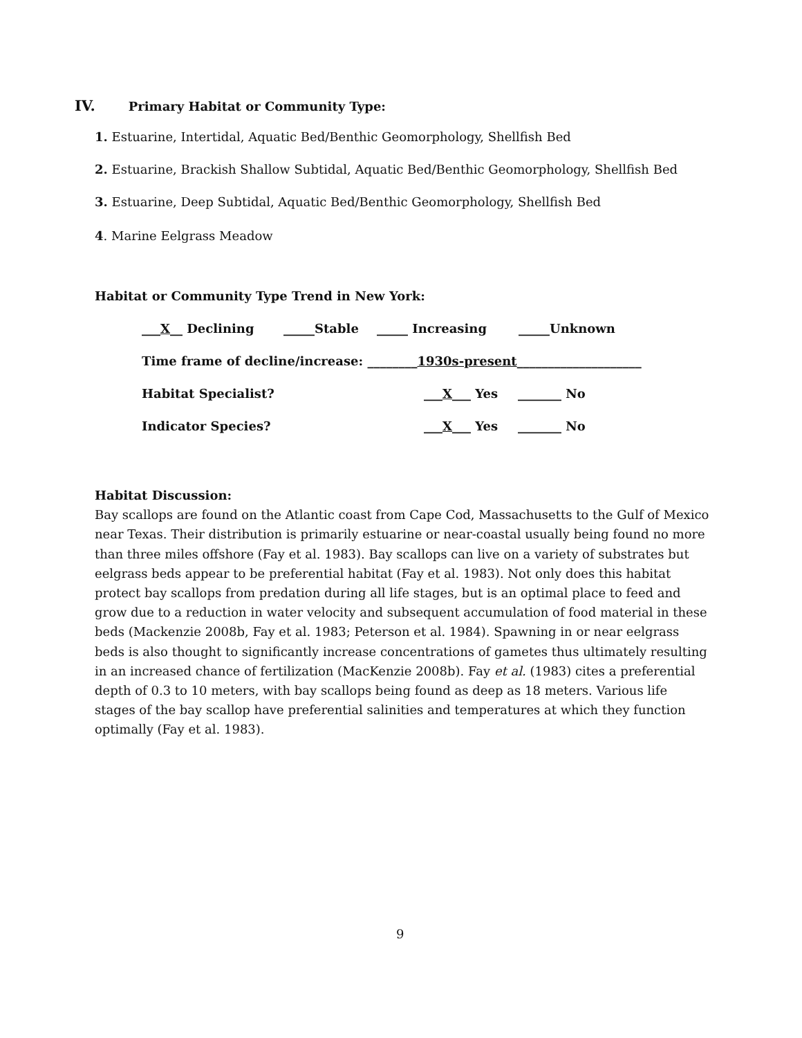IV. Primary Habitat or Community Type:
1. Estuarine, Intertidal, Aquatic Bed/Benthic Geomorphology, Shellfish Bed
2. Estuarine, Brackish Shallow Subtidal, Aquatic Bed/Benthic Geomorphology, Shellfish Bed
3. Estuarine, Deep Subtidal, Aquatic Bed/Benthic Geomorphology, Shellfish Bed
4. Marine Eelgrass Meadow
Habitat or Community Type Trend in New York:
___X__ Declining _____Stable _____ Increasing _____Unknown
Time frame of decline/increase: ________1930s-present____________________
Habitat Specialist? ___X___ Yes _______ No
Indicator Species? ___X___ Yes _______ No
Habitat Discussion:
Bay scallops are found on the Atlantic coast from Cape Cod, Massachusetts to the Gulf of Mexico near Texas. Their distribution is primarily estuarine or near-coastal usually being found no more than three miles offshore (Fay et al. 1983). Bay scallops can live on a variety of substrates but eelgrass beds appear to be preferential habitat (Fay et al. 1983). Not only does this habitat protect bay scallops from predation during all life stages, but is an optimal place to feed and grow due to a reduction in water velocity and subsequent accumulation of food material in these beds (Mackenzie 2008b, Fay et al. 1983; Peterson et al. 1984). Spawning in or near eelgrass beds is also thought to significantly increase concentrations of gametes thus ultimately resulting in an increased chance of fertilization (MacKenzie 2008b). Fay et al. (1983) cites a preferential depth of 0.3 to 10 meters, with bay scallops being found as deep as 18 meters. Various life stages of the bay scallop have preferential salinities and temperatures at which they function optimally (Fay et al. 1983).
9